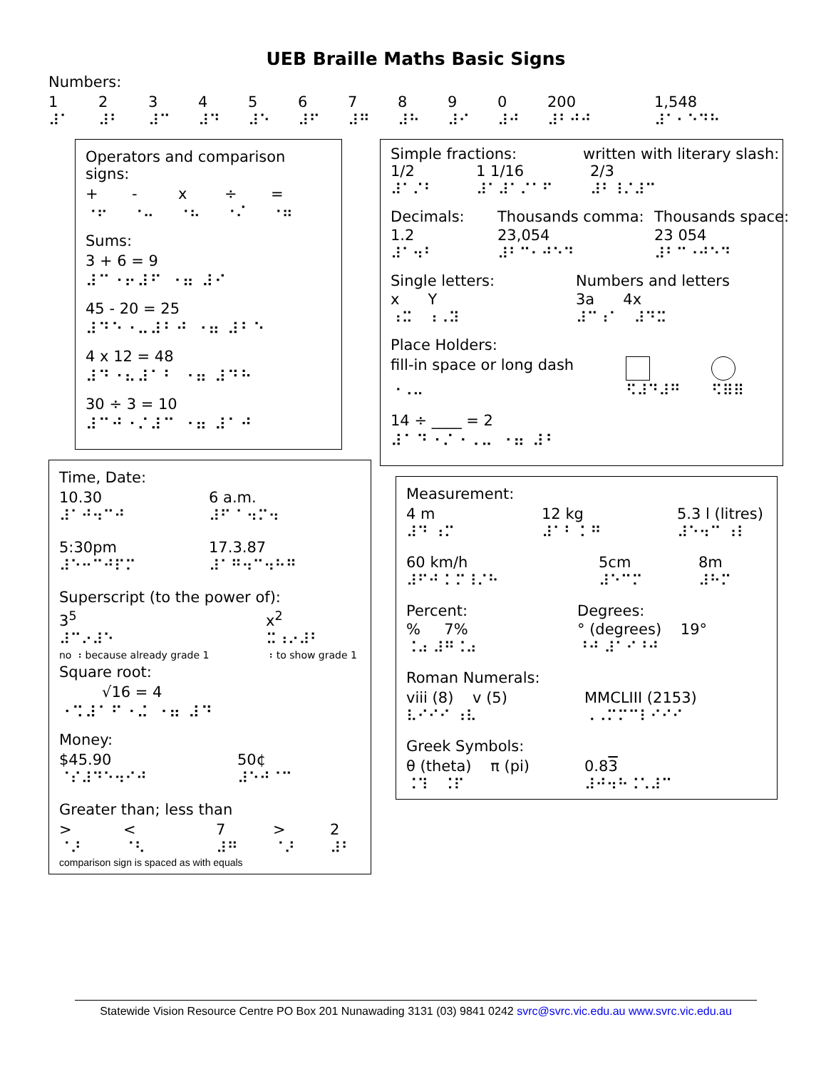UEB Braille Maths Basic Signs
Numbers:
1234567890 200 1,548 ⠼⠁ ⠼⠃ ⠼⠉ ⠼⠙ ⠼⠑ ⠼⠋ ⠼⠛ ⠼⠓ ⠼⠊ ⠼⠚ ⠼⠃⠚⠚ ⠼⠁⠂⠑⠙⠓
Operators and comparison signs:
+ - x ÷ = ⠐⠖ ⠐⠤ ⠐⠦ ⠐⠌ ⠐⠶
Sums:
3 + 6 = 9
⠼⠉⠐⠖⠼⠋ ⠐⠶ ⠼⠊
45 - 20 = 25
⠼⠙⠑⠐⠤⠼⠃⠚ ⠐⠶ ⠼⠃⠑
4 x 12 = 48
⠼⠙⠐⠦⠼⠁⠃ ⠐⠶ ⠼⠙⠓
30 ÷ 3 = 10
⠼⠉⠚⠐⠌⠼⠉ ⠐⠶ ⠼⠁⠚
Time, Date:
10.30 6 a.m. ⠼⠁⠚⠲⠉⠚ ⠼⠋ ⠁⠲⠍⠲
5:30pm 17.3.87 ⠼⠑⠒⠉⠚⠏⠍ ⠼⠁⠛⠲⠉⠲⠓⠛
Superscript (to the power of):
3<sup>5</sup> x<sup>2</sup> ⠼⠉⠔⠼⠑ ⠭⠰⠔⠼⠃ no ⠰ because already grade 1 ⠰ to show grade 1
Square root:
√16 = 4
⠐⠩⠼⠁⠋⠐⠬ ⠐⠶ ⠼⠙
Money:
$45.90 50¢ ⠈⠎⠼⠙⠑⠲⠊⠚ ⠼⠑⠚⠈⠉
Greater than; less than
> < 7 > 2 ⠈⠜ ⠈⠣ ⠼⠛ ⠈⠜ ⠼⠃
comparison sign is spaced as with equals
Simple fractions: written with literary slash:
1/2 1 1/16 2/3 ⠼⠁⠌⠃ ⠼⠁⠼⠁⠌⠁⠋ ⠼⠃⠸⠌⠼⠉
Decimals: Thousands comma: Thousands space: 1.2 23,054 23 054 ⠼⠁⠲⠃ ⠼⠃⠉⠂⠚⠑⠙ ⠼⠃⠉⠐⠚⠑⠙
Single letters: Numbers and letters x Y 3a 4x ⠰⠭ ⠰⠠⠽ ⠼⠉⠰⠁ ⠼⠙⠭
Place Holders:
fill-in space or long dash ⠐⠠⠤ ⠫⠼⠙⠼⠛ ⠫⠿⠿
14 ÷ ____ = 2
⠼⠁⠙⠐⠌⠐⠠⠤ ⠐⠶ ⠼⠃
Measurement:
4 m 12 kg 5.3 l (litres) ⠼⠙ ⠰⠍ ⠼⠁⠃ ⠅⠛ ⠼⠑⠲⠉ ⠰⠇
60 km/h 5cm 8m ⠼⠋⠚ ⠅⠍⠸⠌⠓ ⠼⠑⠉⠍ ⠼⠓⠍
Percent: Degrees:% 7% ° (degrees) 19° ⠨⠴ ⠼⠛⠨⠴ ⠘⠚ ⠼⠁⠊⠘⠚
Roman Numerals:
viii (8) v (5) MMCLIII (2153) ⠧⠊⠊⠊ ⠰⠧ ⠠⠠⠍⠍⠉⠇⠊⠊⠊
Greek Symbols:
θ (theta) π (pi) 0.83 ⠨⠹ ⠨⠏ ⠼⠚⠲⠓⠨⠡⠼⠉
Statewide Vision Resource Centre PO Box 201 Nunawading 3131 (03) 9841 0242 svrc@svrc.vic.edu.au www.svrc.vic.edu.au